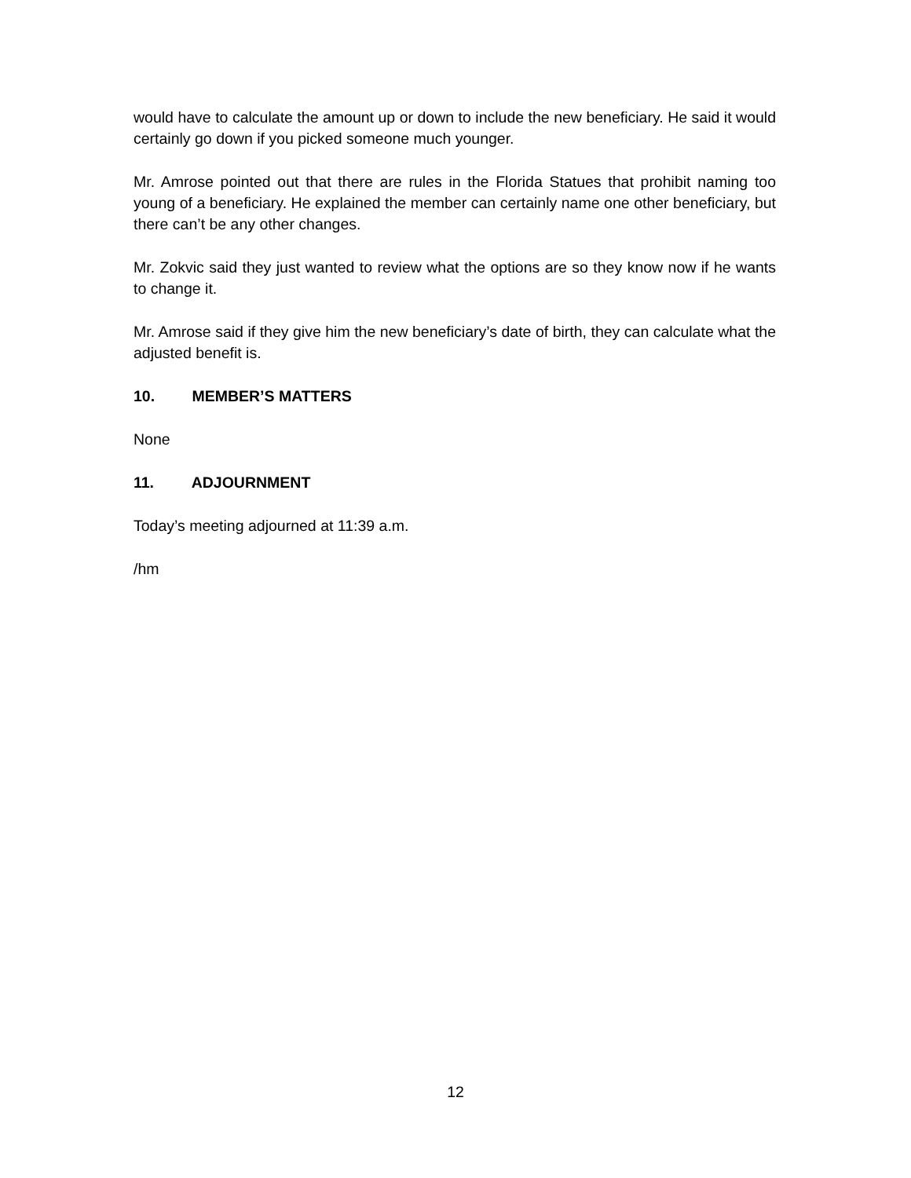would have to calculate the amount up or down to include the new beneficiary. He said it would certainly go down if you picked someone much younger.
Mr. Amrose pointed out that there are rules in the Florida Statues that prohibit naming too young of a beneficiary. He explained the member can certainly name one other beneficiary, but there can’t be any other changes.
Mr. Zokvic said they just wanted to review what the options are so they know now if he wants to change it.
Mr. Amrose said if they give him the new beneficiary’s date of birth, they can calculate what the adjusted benefit is.
10. MEMBER’S MATTERS
None
11. ADJOURNMENT
Today’s meeting adjourned at 11:39 a.m.
/hm
12